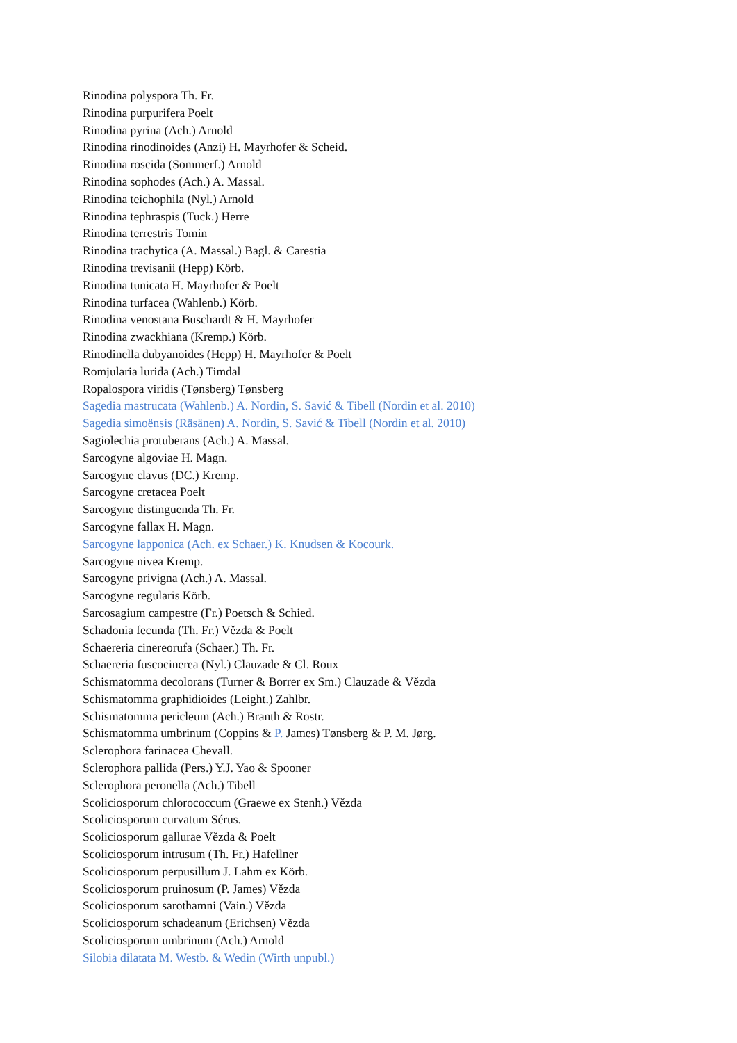Rinodina polyspora Th. Fr.
Rinodina purpurifera Poelt
Rinodina pyrina (Ach.) Arnold
Rinodina rinodinoides (Anzi) H. Mayrhofer & Scheid.
Rinodina roscida (Sommerf.) Arnold
Rinodina sophodes (Ach.) A. Massal.
Rinodina teichophila (Nyl.) Arnold
Rinodina tephraspis (Tuck.) Herre
Rinodina terrestris Tomin
Rinodina trachytica (A. Massal.) Bagl. & Carestia
Rinodina trevisanii (Hepp) Körb.
Rinodina tunicata H. Mayrhofer & Poelt
Rinodina turfacea (Wahlenb.) Körb.
Rinodina venostana Buschardt & H. Mayrhofer
Rinodina zwackhiana (Kremp.) Körb.
Rinodinella dubyanoides (Hepp) H. Mayrhofer & Poelt
Romjularia lurida (Ach.) Timdal
Ropalospora viridis (Tønsberg) Tønsberg
Sagedia mastrucata (Wahlenb.) A. Nordin, S. Savić & Tibell (Nordin et al. 2010)
Sagedia simoënsis (Räsänen) A. Nordin, S. Savić & Tibell (Nordin et al. 2010)
Sagiolechia protuberans (Ach.) A. Massal.
Sarcogyne algoviae H. Magn.
Sarcogyne clavus (DC.) Kremp.
Sarcogyne cretacea Poelt
Sarcogyne distinguenda Th. Fr.
Sarcogyne fallax H. Magn.
Sarcogyne lapponica (Ach. ex Schaer.) K. Knudsen & Kocourk.
Sarcogyne nivea Kremp.
Sarcogyne privigna (Ach.) A. Massal.
Sarcogyne regularis Körb.
Sarcosagium campestre (Fr.) Poetsch & Schied.
Schadonia fecunda (Th. Fr.) Vězda & Poelt
Schaereria cinereorufa (Schaer.) Th. Fr.
Schaereria fuscocinerea (Nyl.) Clauzade & Cl. Roux
Schismatomma decolorans (Turner & Borrer ex Sm.) Clauzade & Vězda
Schismatomma graphidioides (Leight.) Zahlbr.
Schismatomma pericleum (Ach.) Branth & Rostr.
Schismatomma umbrinum (Coppins & P. James) Tønsberg & P. M. Jørg.
Sclerophora farinacea Chevall.
Sclerophora pallida (Pers.) Y.J. Yao & Spooner
Sclerophora peronella (Ach.) Tibell
Scoliciosporum chlorococcum (Graewe ex Stenh.) Vězda
Scoliciosporum curvatum Sérus.
Scoliciosporum gallurae Vězda & Poelt
Scoliciosporum intrusum (Th. Fr.) Hafellner
Scoliciosporum perpusillum J. Lahm ex Körb.
Scoliciosporum pruinosum (P. James) Vězda
Scoliciosporum sarothamni (Vain.) Vězda
Scoliciosporum schadeanum (Erichsen) Vězda
Scoliciosporum umbrinum (Ach.) Arnold
Silobia dilatata M. Westb. & Wedin (Wirth unpubl.)